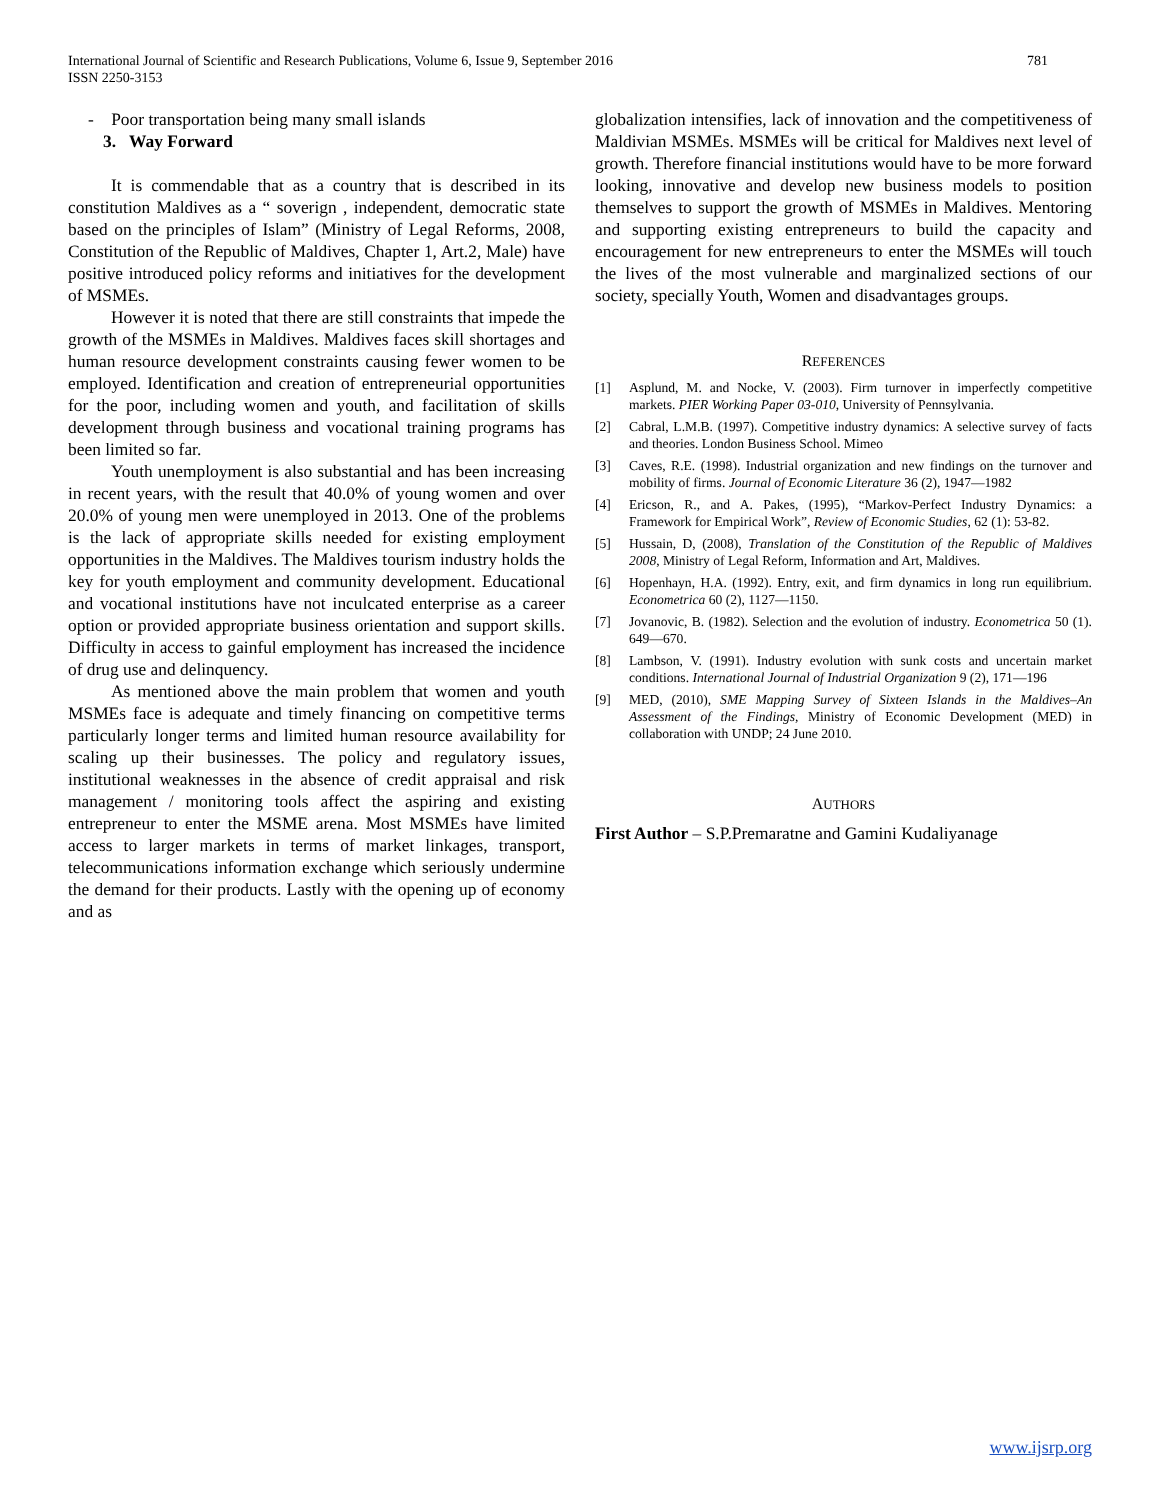International Journal of Scientific and Research Publications, Volume 6, Issue 9, September 2016
ISSN 2250-3153
781
- Poor transportation being many small islands
3. Way Forward
It is commendable that as a country that is described in its constitution Maldives as a “ soverign , independent, democratic state based on the principles of Islam” (Ministry of Legal Reforms, 2008, Constitution of the Republic of Maldives, Chapter 1, Art.2, Male) have positive introduced policy reforms and initiatives for the development of MSMEs.
However it is noted that there are still constraints that impede the growth of the MSMEs in Maldives. Maldives faces skill shortages and human resource development constraints causing fewer women to be employed. Identification and creation of entrepreneurial opportunities for the poor, including women and youth, and facilitation of skills development through business and vocational training programs has been limited so far.
Youth unemployment is also substantial and has been increasing in recent years, with the result that 40.0% of young women and over 20.0% of young men were unemployed in 2013. One of the problems is the lack of appropriate skills needed for existing employment opportunities in the Maldives. The Maldives tourism industry holds the key for youth employment and community development. Educational and vocational institutions have not inculcated enterprise as a career option or provided appropriate business orientation and support skills. Difficulty in access to gainful employment has increased the incidence of drug use and delinquency.
As mentioned above the main problem that women and youth MSMEs face is adequate and timely financing on competitive terms particularly longer terms and limited human resource availability for scaling up their businesses. The policy and regulatory issues, institutional weaknesses in the absence of credit appraisal and risk management / monitoring tools affect the aspiring and existing entrepreneur to enter the MSME arena. Most MSMEs have limited access to larger markets in terms of market linkages, transport, telecommunications information exchange which seriously undermine the demand for their products. Lastly with the opening up of economy and as
globalization intensifies, lack of innovation and the competitiveness of Maldivian MSMEs. MSMEs will be critical for Maldives next level of growth. Therefore financial institutions would have to be more forward looking, innovative and develop new business models to position themselves to support the growth of MSMEs in Maldives. Mentoring and supporting existing entrepreneurs to build the capacity and encouragement for new entrepreneurs to enter the MSMEs will touch the lives of the most vulnerable and marginalized sections of our society, specially Youth, Women and disadvantages groups.
REFERENCES
[1] Asplund, M. and Nocke, V. (2003). Firm turnover in imperfectly competitive markets. PIER Working Paper 03-010, University of Pennsylvania.
[2] Cabral, L.M.B. (1997). Competitive industry dynamics: A selective survey of facts and theories. London Business School. Mimeo
[3] Caves, R.E. (1998). Industrial organization and new findings on the turnover and mobility of firms. Journal of Economic Literature 36 (2), 1947—1982
[4] Ericson, R., and A. Pakes, (1995), “Markov-Perfect Industry Dynamics: a Framework for Empirical Work”, Review of Economic Studies, 62 (1): 53-82.
[5] Hussain, D, (2008), Translation of the Constitution of the Republic of Maldives 2008, Ministry of Legal Reform, Information and Art, Maldives.
[6] Hopenhayn, H.A. (1992). Entry, exit, and firm dynamics in long run equilibrium. Econometrica 60 (2), 1127—1150.
[7] Jovanovic, B. (1982). Selection and the evolution of industry. Econometrica 50 (1). 649—670.
[8] Lambson, V. (1991). Industry evolution with sunk costs and uncertain market conditions. International Journal of Industrial Organization 9 (2), 171—196
[9] MED, (2010), SME Mapping Survey of Sixteen Islands in the Maldives–An Assessment of the Findings, Ministry of Economic Development (MED) in collaboration with UNDP; 24 June 2010.
AUTHORS
First Author – S.P.Premaratne and Gamini Kudaliyanage
www.ijsrp.org